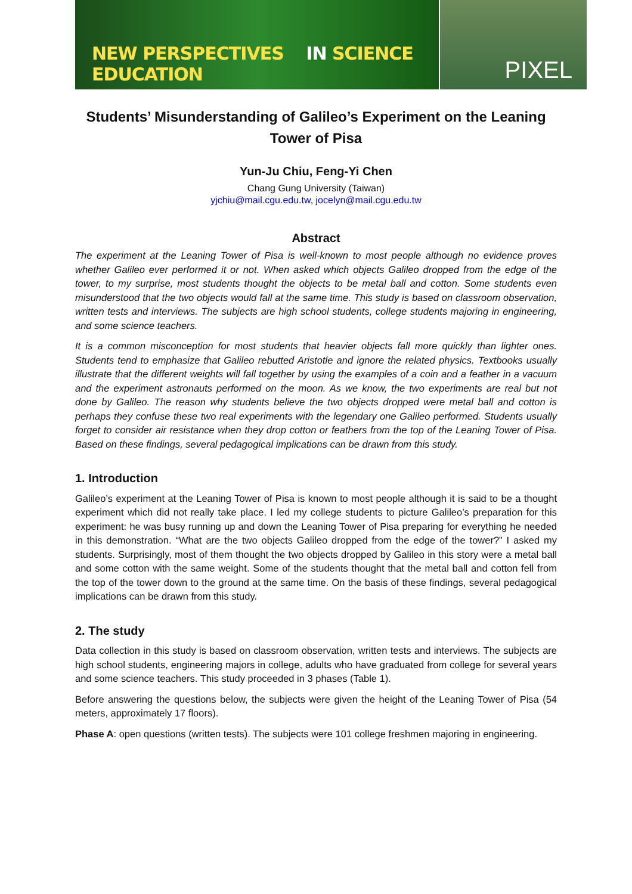NEW PERSPECTIVES IN SCIENCE EDUCATION
PIXEL
Students’ Misunderstanding of Galileo’s Experiment on the Leaning Tower of Pisa
Yun-Ju Chiu, Feng-Yi Chen
Chang Gung University (Taiwan)
yjchiu@mail.cgu.edu.tw, jocelyn@mail.cgu.edu.tw
Abstract
The experiment at the Leaning Tower of Pisa is well-known to most people although no evidence proves whether Galileo ever performed it or not. When asked which objects Galileo dropped from the edge of the tower, to my surprise, most students thought the objects to be metal ball and cotton. Some students even misunderstood that the two objects would fall at the same time. This study is based on classroom observation, written tests and interviews. The subjects are high school students, college students majoring in engineering, and some science teachers.
It is a common misconception for most students that heavier objects fall more quickly than lighter ones. Students tend to emphasize that Galileo rebutted Aristotle and ignore the related physics. Textbooks usually illustrate that the different weights will fall together by using the examples of a coin and a feather in a vacuum and the experiment astronauts performed on the moon. As we know, the two experiments are real but not done by Galileo. The reason why students believe the two objects dropped were metal ball and cotton is perhaps they confuse these two real experiments with the legendary one Galileo performed. Students usually forget to consider air resistance when they drop cotton or feathers from the top of the Leaning Tower of Pisa. Based on these findings, several pedagogical implications can be drawn from this study.
1. Introduction
Galileo’s experiment at the Leaning Tower of Pisa is known to most people although it is said to be a thought experiment which did not really take place. I led my college students to picture Galileo’s preparation for this experiment: he was busy running up and down the Leaning Tower of Pisa preparing for everything he needed in this demonstration. “What are the two objects Galileo dropped from the edge of the tower?” I asked my students. Surprisingly, most of them thought the two objects dropped by Galileo in this story were a metal ball and some cotton with the same weight. Some of the students thought that the metal ball and cotton fell from the top of the tower down to the ground at the same time. On the basis of these findings, several pedagogical implications can be drawn from this study.
2. The study
Data collection in this study is based on classroom observation, written tests and interviews. The subjects are high school students, engineering majors in college, adults who have graduated from college for several years and some science teachers. This study proceeded in 3 phases (Table 1).
Before answering the questions below, the subjects were given the height of the Leaning Tower of Pisa (54 meters, approximately 17 floors).
Phase A: open questions (written tests). The subjects were 101 college freshmen majoring in engineering.